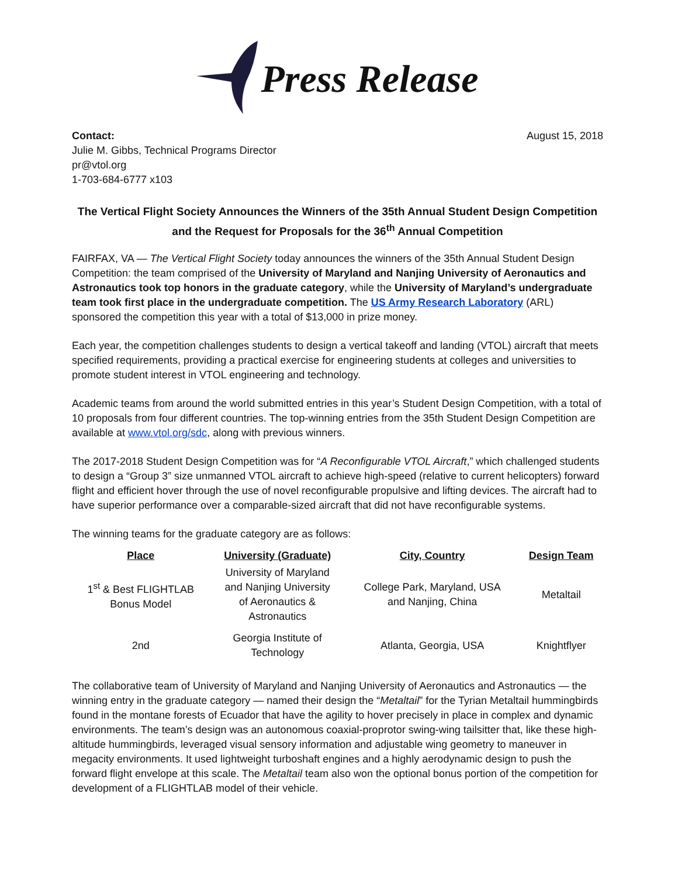Press Release
Contact:
Julie M. Gibbs, Technical Programs Director
pr@vtol.org
1-703-684-6777 x103
August 15, 2018
The Vertical Flight Society Announces the Winners of the 35th Annual Student Design Competition and the Request for Proposals for the 36<sup>th</sup> Annual Competition
FAIRFAX, VA — The Vertical Flight Society today announces the winners of the 35th Annual Student Design Competition: the team comprised of the University of Maryland and Nanjing University of Aeronautics and Astronautics took top honors in the graduate category, while the University of Maryland’s undergraduate team took first place in the undergraduate competition. The US Army Research Laboratory (ARL) sponsored the competition this year with a total of $13,000 in prize money.
Each year, the competition challenges students to design a vertical takeoff and landing (VTOL) aircraft that meets specified requirements, providing a practical exercise for engineering students at colleges and universities to promote student interest in VTOL engineering and technology.
Academic teams from around the world submitted entries in this year’s Student Design Competition, with a total of 10 proposals from four different countries. The top-winning entries from the 35th Student Design Competition are available at www.vtol.org/sdc, along with previous winners.
The 2017-2018 Student Design Competition was for “A Reconfigurable VTOL Aircraft,” which challenged students to design a “Group 3” size unmanned VTOL aircraft to achieve high-speed (relative to current helicopters) forward flight and efficient hover through the use of novel reconfigurable propulsive and lifting devices. The aircraft had to have superior performance over a comparable-sized aircraft that did not have reconfigurable systems.
The winning teams for the graduate category are as follows:
| Place | University (Graduate) | City, Country | Design Team |
| --- | --- | --- | --- |
| 1<sup>st</sup> & Best FLIGHTLAB Bonus Model | University of Maryland and Nanjing University of Aeronautics & Astronautics | College Park, Maryland, USA and Nanjing, China | Metaltail |
| 2nd | Georgia Institute of Technology | Atlanta, Georgia, USA | Knightflyer |
The collaborative team of University of Maryland and Nanjing University of Aeronautics and Astronautics — the winning entry in the graduate category — named their design the “Metaltail” for the Tyrian Metaltail hummingbirds found in the montane forests of Ecuador that have the agility to hover precisely in place in complex and dynamic environments. The team’s design was an autonomous coaxial-proprotor swing-wing tailsitter that, like these high-altitude hummingbirds, leveraged visual sensory information and adjustable wing geometry to maneuver in megacity environments. It used lightweight turboshaft engines and a highly aerodynamic design to push the forward flight envelope at this scale. The Metaltail team also won the optional bonus portion of the competition for development of a FLIGHTLAB model of their vehicle.